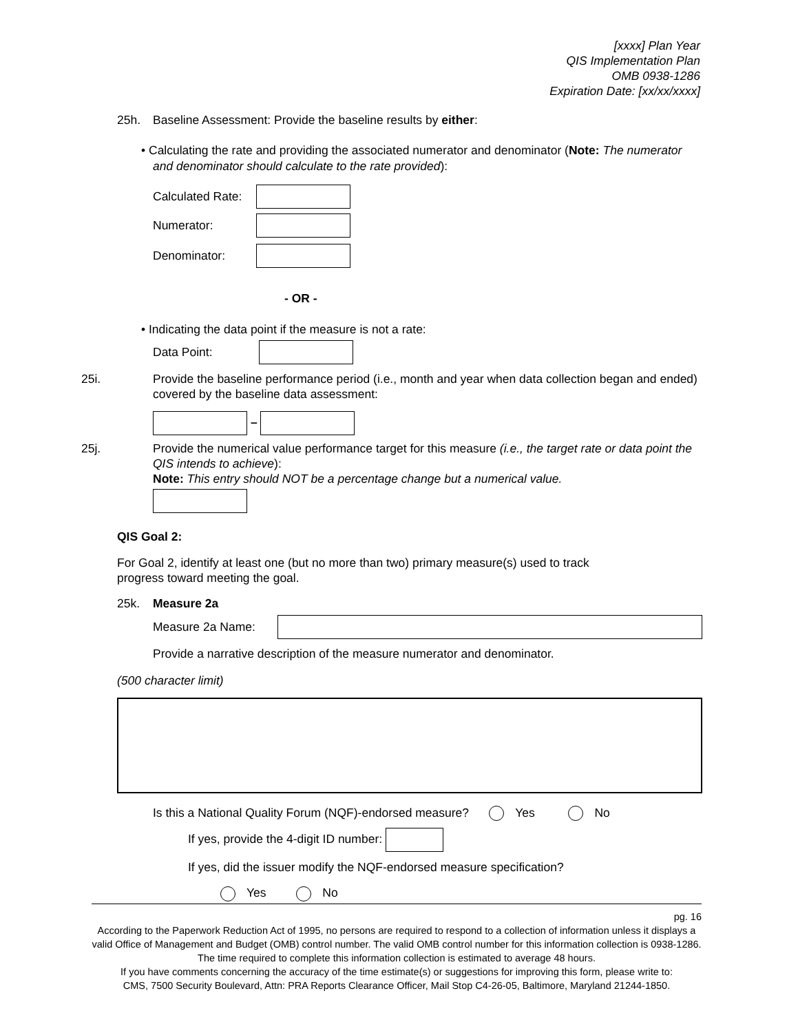[xxxx] Plan Year
QIS Implementation Plan
OMB 0938-1286
Expiration Date: [xx/xx/xxxx]
25h. Baseline Assessment: Provide the baseline results by either:
• Calculating the rate and providing the associated numerator and denominator (Note: The numerator and denominator should calculate to the rate provided):
Calculated Rate:
Numerator:
Denominator:
- OR -
• Indicating the data point if the measure is not a rate:
Data Point:
25i. Provide the baseline performance period (i.e., month and year when data collection began and ended) covered by the baseline data assessment:
–
25j. Provide the numerical value performance target for this measure (i.e., the target rate or data point the QIS intends to achieve):
Note: This entry should NOT be a percentage change but a numerical value.
QIS Goal 2:
For Goal 2, identify at least one (but no more than two) primary measure(s) used to track
progress toward meeting the goal.
25k. Measure 2a
Measure 2a Name:
Provide a narrative description of the measure numerator and denominator.
(500 character limit)
Is this a National Quality Forum (NQF)-endorsed measure? Yes No
If yes, provide the 4-digit ID number:
If yes, did the issuer modify the NQF-endorsed measure specification?
Yes No
pg. 16
According to the Paperwork Reduction Act of 1995, no persons are required to respond to a collection of information unless it displays a valid Office of Management and Budget (OMB) control number. The valid OMB control number for this information collection is 0938-1286.
The time required to complete this information collection is estimated to average 48 hours.
If you have comments concerning the accuracy of the time estimate(s) or suggestions for improving this form, please write to:
CMS, 7500 Security Boulevard, Attn: PRA Reports Clearance Officer, Mail Stop C4-26-05, Baltimore, Maryland 21244-1850.